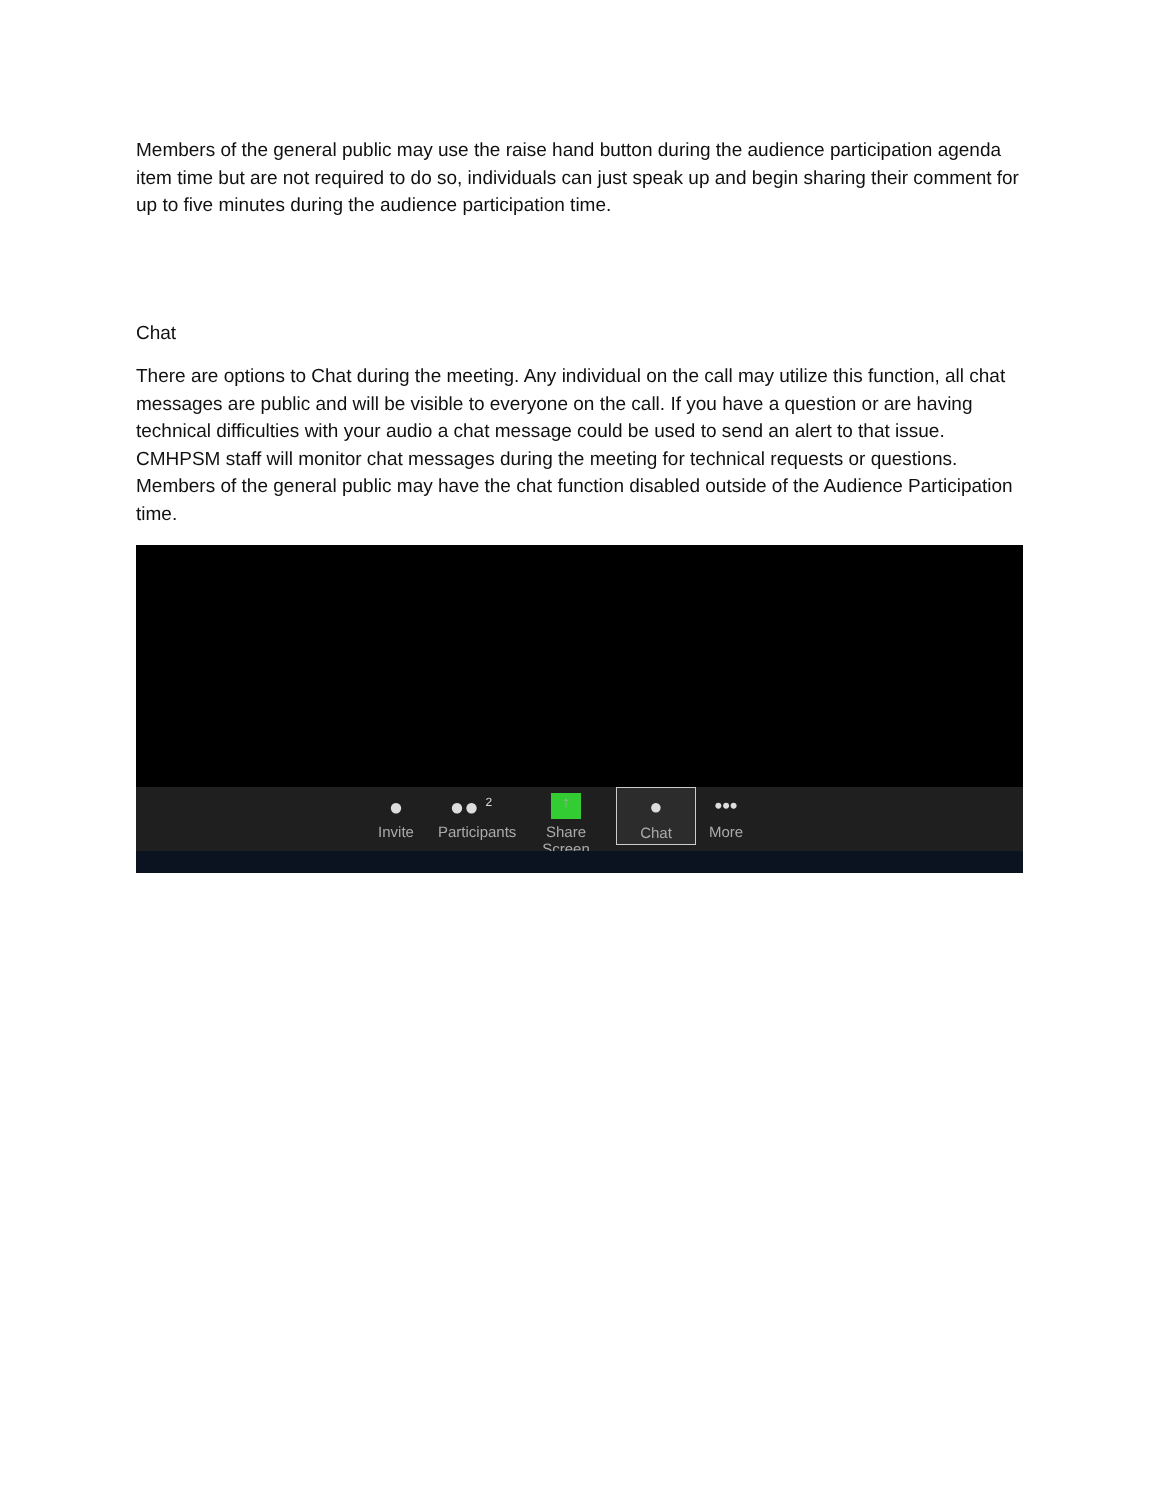Members of the general public may use the raise hand button during the audience participation agenda item time but are not required to do so, individuals can just speak up and begin sharing their comment for up to five minutes during the audience participation time.
Chat
There are options to Chat during the meeting. Any individual on the call may utilize this function, all chat messages are public and will be visible to everyone on the call. If you have a question or are having technical difficulties with your audio a chat message could be used to send an alert to that issue. CMHPSM staff will monitor chat messages during the meeting for technical requests or questions. Members of the general public may have the chat function disabled outside of the Audience Participation time.
●
Invite
●● <sup>2</sup>
Participants
↑
Share Screen
●
Chat
•••
More